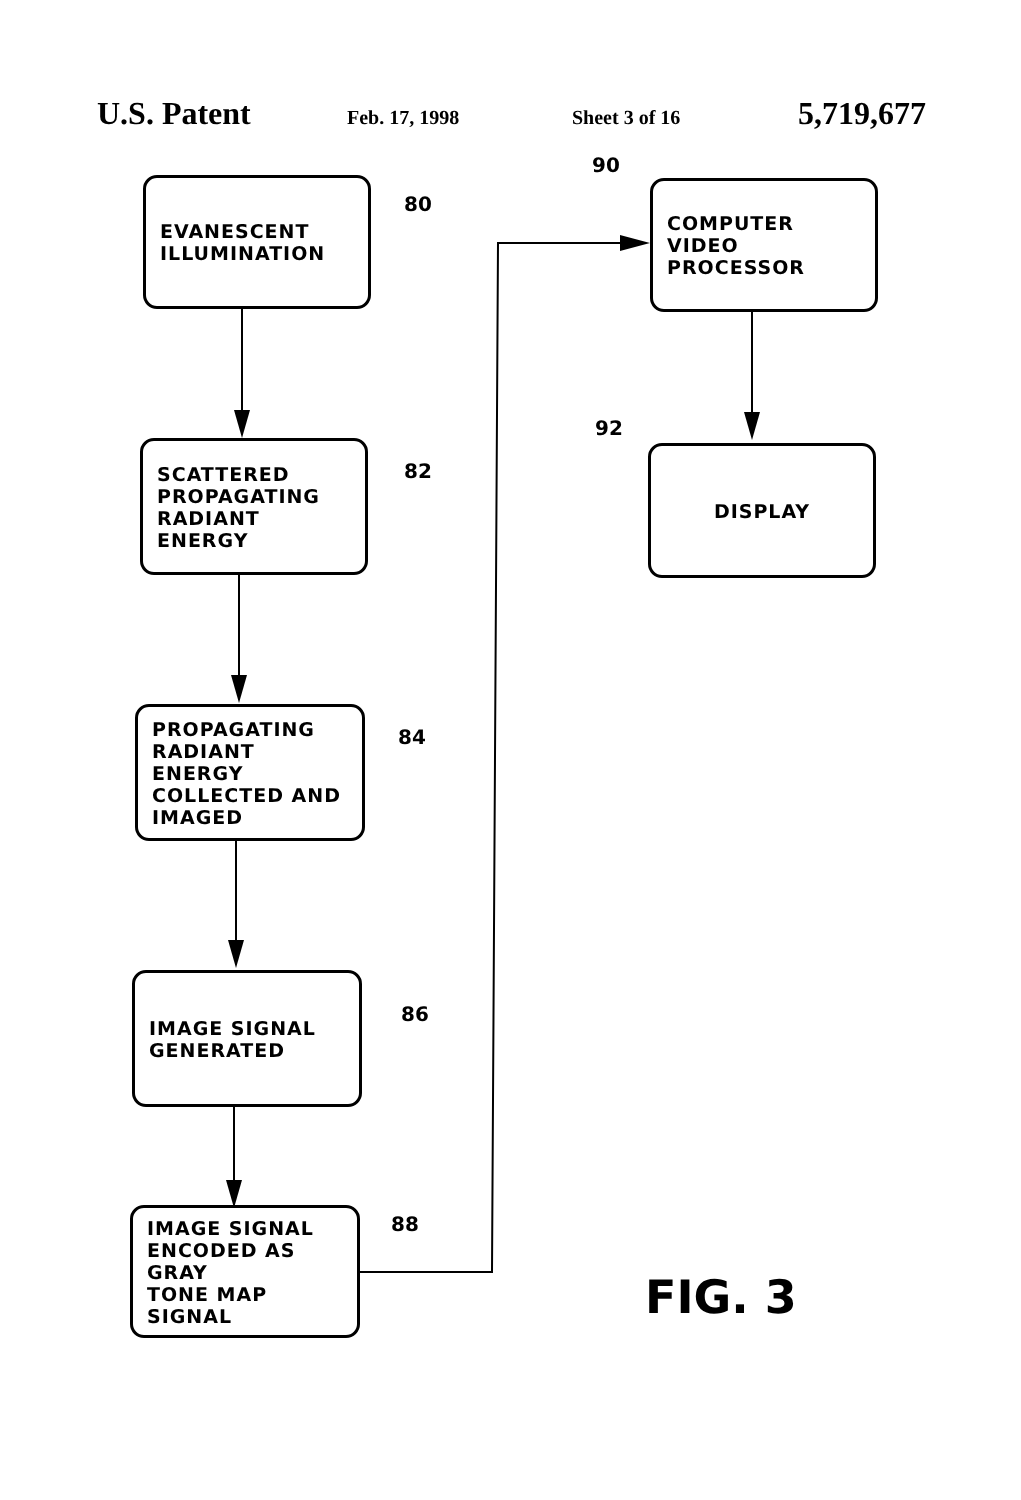U.S. Patent
Feb. 17, 1998 Sheet 3 of 16
5,719,677
EVANESCENT
ILLUMINATION
80
SCATTERED
PROPAGATING
RADIANT ENERGY
82
PROPAGATING
RADIANT ENERGY
COLLECTED AND
IMAGED
84
IMAGE SIGNAL
GENERATED
86
IMAGE SIGNAL
ENCODED AS GRAY
TONE MAP SIGNAL
88
COMPUTER VIDEO
PROCESSOR
90
DISPLAY
92
FIG. 3